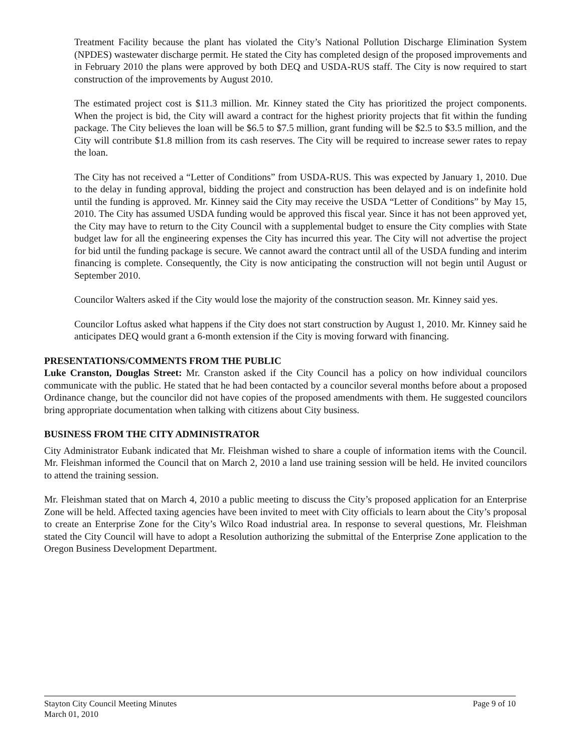Treatment Facility because the plant has violated the City’s National Pollution Discharge Elimination System (NPDES) wastewater discharge permit. He stated the City has completed design of the proposed improvements and in February 2010 the plans were approved by both DEQ and USDA-RUS staff. The City is now required to start construction of the improvements by August 2010.
The estimated project cost is $11.3 million. Mr. Kinney stated the City has prioritized the project components. When the project is bid, the City will award a contract for the highest priority projects that fit within the funding package. The City believes the loan will be $6.5 to $7.5 million, grant funding will be $2.5 to $3.5 million, and the City will contribute $1.8 million from its cash reserves. The City will be required to increase sewer rates to repay the loan.
The City has not received a “Letter of Conditions” from USDA-RUS. This was expected by January 1, 2010. Due to the delay in funding approval, bidding the project and construction has been delayed and is on indefinite hold until the funding is approved. Mr. Kinney said the City may receive the USDA “Letter of Conditions” by May 15, 2010. The City has assumed USDA funding would be approved this fiscal year. Since it has not been approved yet, the City may have to return to the City Council with a supplemental budget to ensure the City complies with State budget law for all the engineering expenses the City has incurred this year. The City will not advertise the project for bid until the funding package is secure. We cannot award the contract until all of the USDA funding and interim financing is complete. Consequently, the City is now anticipating the construction will not begin until August or September 2010.
Councilor Walters asked if the City would lose the majority of the construction season. Mr. Kinney said yes.
Councilor Loftus asked what happens if the City does not start construction by August 1, 2010. Mr. Kinney said he anticipates DEQ would grant a 6-month extension if the City is moving forward with financing.
PRESENTATIONS/COMMENTS FROM THE PUBLIC
Luke Cranston, Douglas Street: Mr. Cranston asked if the City Council has a policy on how individual councilors communicate with the public. He stated that he had been contacted by a councilor several months before about a proposed Ordinance change, but the councilor did not have copies of the proposed amendments with them. He suggested councilors bring appropriate documentation when talking with citizens about City business.
BUSINESS FROM THE CITY ADMINISTRATOR
City Administrator Eubank indicated that Mr. Fleishman wished to share a couple of information items with the Council. Mr. Fleishman informed the Council that on March 2, 2010 a land use training session will be held. He invited councilors to attend the training session.
Mr. Fleishman stated that on March 4, 2010 a public meeting to discuss the City’s proposed application for an Enterprise Zone will be held. Affected taxing agencies have been invited to meet with City officials to learn about the City’s proposal to create an Enterprise Zone for the City’s Wilco Road industrial area. In response to several questions, Mr. Fleishman stated the City Council will have to adopt a Resolution authorizing the submittal of the Enterprise Zone application to the Oregon Business Development Department.
Stayton City Council Meeting Minutes
March 01, 2010
Page 9 of 10